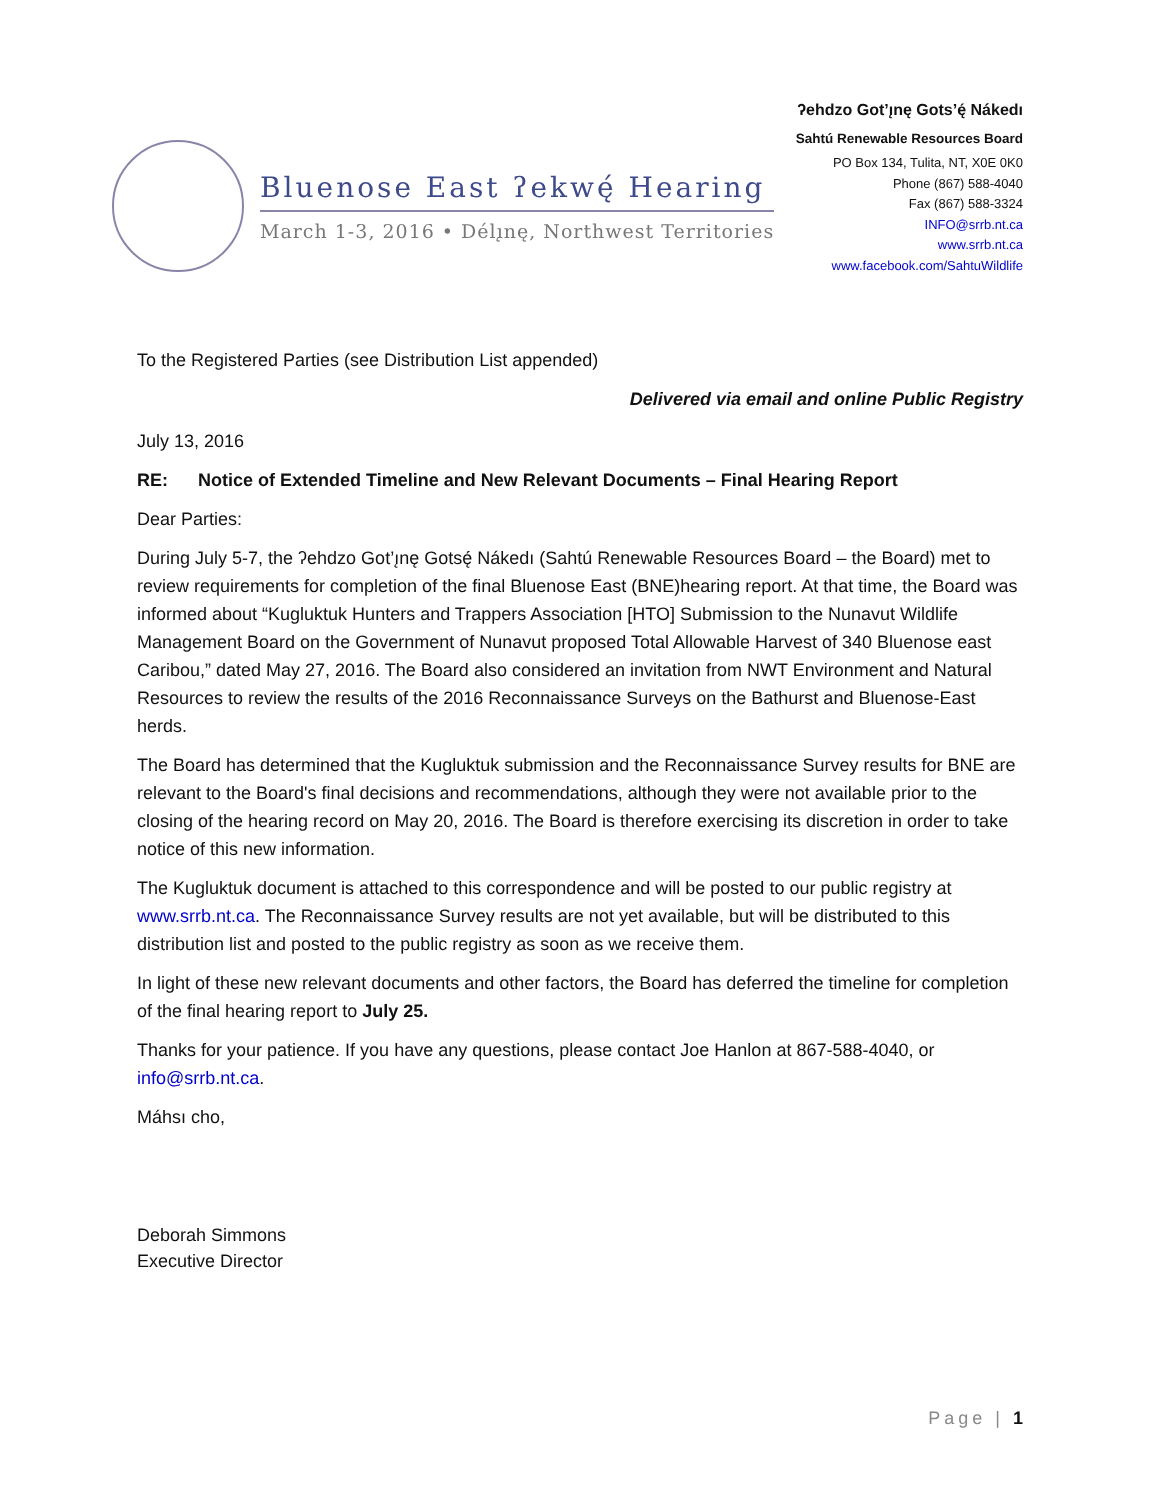Bluenose East ʔekwę́ Hearing
March 1-3, 2016 • Délı̨nę, Northwest Territories
ʔehdzo Got’ı̨nę Gots’ę́ Nákedı
Sahtú Renewable Resources Board
PO Box 134, Tulita, NT, X0E 0K0
Phone (867) 588-4040
Fax (867) 588-3324
INFO@srrb.nt.ca
www.srrb.nt.ca
www.facebook.com/SahtuWildlife
To the Registered Parties (see Distribution List appended)
Delivered via email and online Public Registry
July 13, 2016
RE: Notice of Extended Timeline and New Relevant Documents – Final Hearing Report
Dear Parties:
During July 5-7, the ʔehdzo Got’ı̨nę Gotsę́ Nákedı (Sahtú Renewable Resources Board – the Board) met to review requirements for completion of the final Bluenose East (BNE)hearing report. At that time, the Board was informed about “Kugluktuk Hunters and Trappers Association [HTO] Submission to the Nunavut Wildlife Management Board on the Government of Nunavut proposed Total Allowable Harvest of 340 Bluenose east Caribou,” dated May 27, 2016. The Board also considered an invitation from NWT Environment and Natural Resources to review the results of the 2016 Reconnaissance Surveys on the Bathurst and Bluenose-East herds.
The Board has determined that the Kugluktuk submission and the Reconnaissance Survey results for BNE are relevant to the Board's final decisions and recommendations, although they were not available prior to the closing of the hearing record on May 20, 2016. The Board is therefore exercising its discretion in order to take notice of this new information.
The Kugluktuk document is attached to this correspondence and will be posted to our public registry at www.srrb.nt.ca. The Reconnaissance Survey results are not yet available, but will be distributed to this distribution list and posted to the public registry as soon as we receive them.
In light of these new relevant documents and other factors, the Board has deferred the timeline for completion of the final hearing report to July 25.
Thanks for your patience. If you have any questions, please contact Joe Hanlon at 867-588-4040, or info@srrb.nt.ca.
Máhsı cho,
Deborah Simmons
Executive Director
Page | 1